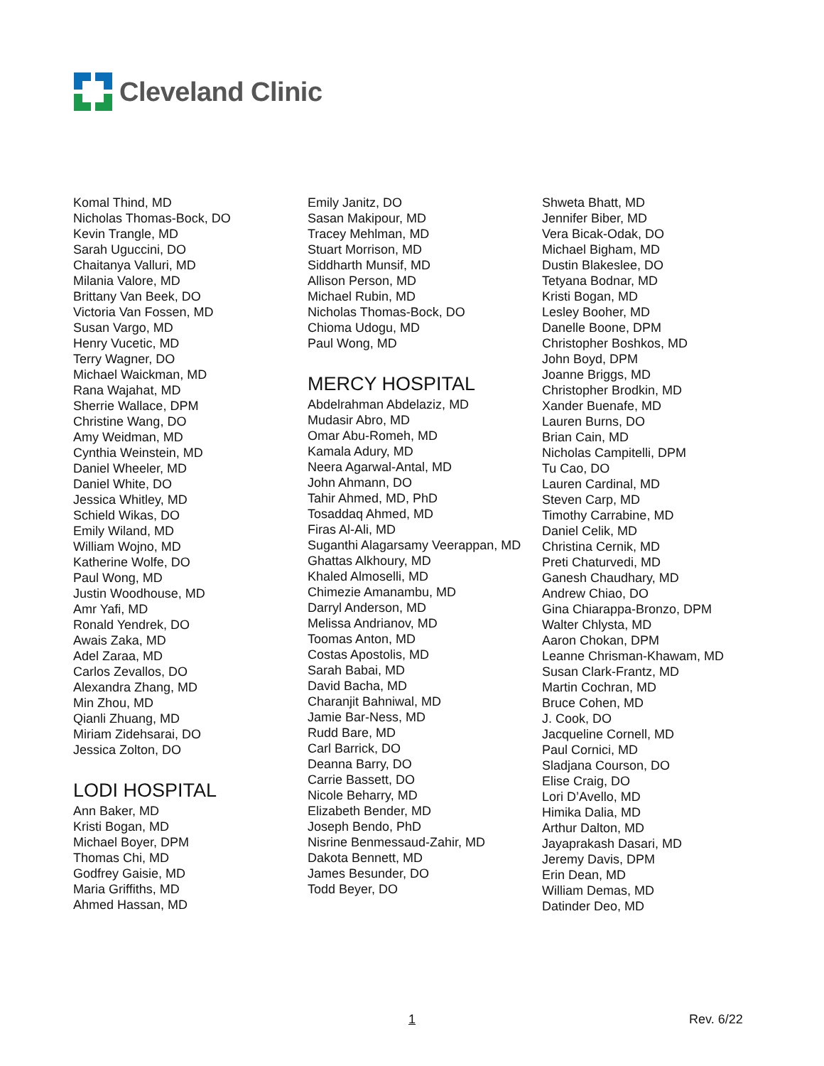Cleveland Clinic
Komal Thind, MD
Nicholas Thomas-Bock, DO
Kevin Trangle, MD
Sarah Uguccini, DO
Chaitanya Valluri, MD
Milania Valore, MD
Brittany Van Beek, DO
Victoria Van Fossen, MD
Susan Vargo, MD
Henry Vucetic, MD
Terry Wagner, DO
Michael Waickman, MD
Rana Wajahat, MD
Sherrie Wallace, DPM
Christine Wang, DO
Amy Weidman, MD
Cynthia Weinstein, MD
Daniel Wheeler, MD
Daniel White, DO
Jessica Whitley, MD
Schield Wikas, DO
Emily Wiland, MD
William Wojno, MD
Katherine Wolfe, DO
Paul Wong, MD
Justin Woodhouse, MD
Amr Yafi, MD
Ronald Yendrek, DO
Awais Zaka, MD
Adel Zaraa, MD
Carlos Zevallos, DO
Alexandra Zhang, MD
Min Zhou, MD
Qianli Zhuang, MD
Miriam Zidehsarai, DO
Jessica Zolton, DO
LODI HOSPITAL
Ann Baker, MD
Kristi Bogan, MD
Michael Boyer, DPM
Thomas Chi, MD
Godfrey Gaisie, MD
Maria Griffiths, MD
Ahmed Hassan, MD
Emily Janitz, DO
Sasan Makipour, MD
Tracey Mehlman, MD
Stuart Morrison, MD
Siddharth Munsif, MD
Allison Person, MD
Michael Rubin, MD
Nicholas Thomas-Bock, DO
Chioma Udogu, MD
Paul Wong, MD
MERCY HOSPITAL
Abdelrahman Abdelaziz, MD
Mudasir Abro, MD
Omar Abu-Romeh, MD
Kamala Adury, MD
Neera Agarwal-Antal, MD
John Ahmann, DO
Tahir Ahmed, MD, PhD
Tosaddaq Ahmed, MD
Firas Al-Ali, MD
Suganthi Alagarsamy Veerappan, MD
Ghattas Alkhoury, MD
Khaled Almoselli, MD
Chimezie Amanambu, MD
Darryl Anderson, MD
Melissa Andrianov, MD
Toomas Anton, MD
Costas Apostolis, MD
Sarah Babai, MD
David Bacha, MD
Charanjit Bahniwal, MD
Jamie Bar-Ness, MD
Rudd Bare, MD
Carl Barrick, DO
Deanna Barry, DO
Carrie Bassett, DO
Nicole Beharry, MD
Elizabeth Bender, MD
Joseph Bendo, PhD
Nisrine Benmessaud-Zahir, MD
Dakota Bennett, MD
James Besunder, DO
Todd Beyer, DO
Shweta Bhatt, MD
Jennifer Biber, MD
Vera Bicak-Odak, DO
Michael Bigham, MD
Dustin Blakeslee, DO
Tetyana Bodnar, MD
Kristi Bogan, MD
Lesley Booher, MD
Danelle Boone, DPM
Christopher Boshkos, MD
John Boyd, DPM
Joanne Briggs, MD
Christopher Brodkin, MD
Xander Buenafe, MD
Lauren Burns, DO
Brian Cain, MD
Nicholas Campitelli, DPM
Tu Cao, DO
Lauren Cardinal, MD
Steven Carp, MD
Timothy Carrabine, MD
Daniel Celik, MD
Christina Cernik, MD
Preti Chaturvedi, MD
Ganesh Chaudhary, MD
Andrew Chiao, DO
Gina Chiarappa-Bronzo, DPM
Walter Chlysta, MD
Aaron Chokan, DPM
Leanne Chrisman-Khawam, MD
Susan Clark-Frantz, MD
Martin Cochran, MD
Bruce Cohen, MD
J. Cook, DO
Jacqueline Cornell, MD
Paul Cornici, MD
Sladjana Courson, DO
Elise Craig, DO
Lori D’Avello, MD
Himika Dalia, MD
Arthur Dalton, MD
Jayaprakash Dasari, MD
Jeremy Davis, DPM
Erin Dean, MD
William Demas, MD
Datinder Deo, MD
1 Rev. 6/22